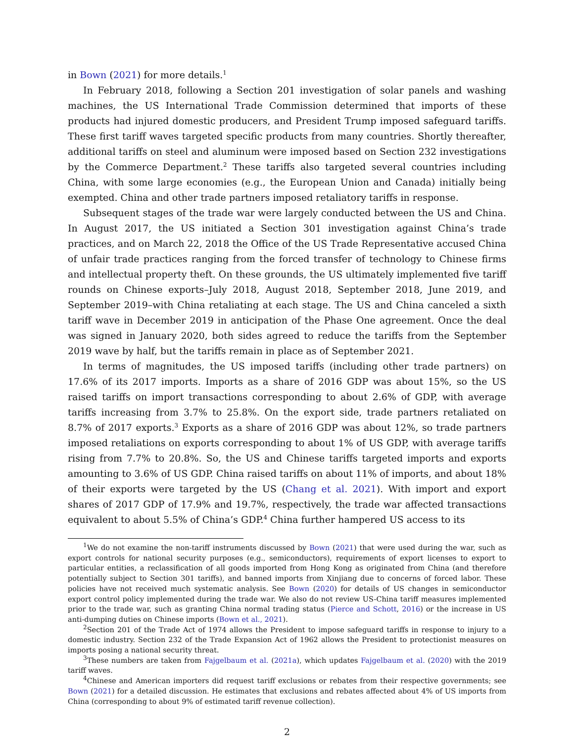in Bown (2021) for more details.<sup>1</sup>
In February 2018, following a Section 201 investigation of solar panels and washing machines, the US International Trade Commission determined that imports of these products had injured domestic producers, and President Trump imposed safeguard tariffs. These first tariff waves targeted specific products from many countries. Shortly thereafter, additional tariffs on steel and aluminum were imposed based on Section 232 investigations by the Commerce Department.<sup>2</sup> These tariffs also targeted several countries including China, with some large economies (e.g., the European Union and Canada) initially being exempted. China and other trade partners imposed retaliatory tariffs in response.
Subsequent stages of the trade war were largely conducted between the US and China. In August 2017, the US initiated a Section 301 investigation against China’s trade practices, and on March 22, 2018 the Office of the US Trade Representative accused China of unfair trade practices ranging from the forced transfer of technology to Chinese firms and intellectual property theft. On these grounds, the US ultimately implemented five tariff rounds on Chinese exports–July 2018, August 2018, September 2018, June 2019, and September 2019–with China retaliating at each stage. The US and China canceled a sixth tariff wave in December 2019 in anticipation of the Phase One agreement. Once the deal was signed in January 2020, both sides agreed to reduce the tariffs from the September 2019 wave by half, but the tariffs remain in place as of September 2021.
In terms of magnitudes, the US imposed tariffs (including other trade partners) on 17.6% of its 2017 imports. Imports as a share of 2016 GDP was about 15%, so the US raised tariffs on import transactions corresponding to about 2.6% of GDP, with average tariffs increasing from 3.7% to 25.8%. On the export side, trade partners retaliated on 8.7% of 2017 exports.<sup>3</sup> Exports as a share of 2016 GDP was about 12%, so trade partners imposed retaliations on exports corresponding to about 1% of US GDP, with average tariffs rising from 7.7% to 20.8%. So, the US and Chinese tariffs targeted imports and exports amounting to 3.6% of US GDP. China raised tariffs on about 11% of imports, and about 18% of their exports were targeted by the US (Chang et al. 2021). With import and export shares of 2017 GDP of 17.9% and 19.7%, respectively, the trade war affected transactions equivalent to about 5.5% of China’s GDP.<sup>4</sup> China further hampered US access to its
<sup>1</sup> We do not examine the non-tariff instruments discussed by Bown (2021) that were used during the war, such as export controls for national security purposes (e.g., semiconductors), requirements of export licenses to export to particular entities, a reclassification of all goods imported from Hong Kong as originated from China (and therefore potentially subject to Section 301 tariffs), and banned imports from Xinjiang due to concerns of forced labor. These policies have not received much systematic analysis. See Bown (2020) for details of US changes in semiconductor export control policy implemented during the trade war. We also do not review US-China tariff measures implemented prior to the trade war, such as granting China normal trading status (Pierce and Schott, 2016) or the increase in US anti-dumping duties on Chinese imports (Bown et al., 2021).
<sup>2</sup> Section 201 of the Trade Act of 1974 allows the President to impose safeguard tariffs in response to injury to a domestic industry. Section 232 of the Trade Expansion Act of 1962 allows the President to protectionist measures on imports posing a national security threat.
<sup>3</sup> These numbers are taken from Fajgelbaum et al. (2021a), which updates Fajgelbaum et al. (2020) with the 2019 tariff waves.
<sup>4</sup> Chinese and American importers did request tariff exclusions or rebates from their respective governments; see Bown (2021) for a detailed discussion. He estimates that exclusions and rebates affected about 4% of US imports from China (corresponding to about 9% of estimated tariff revenue collection).
2